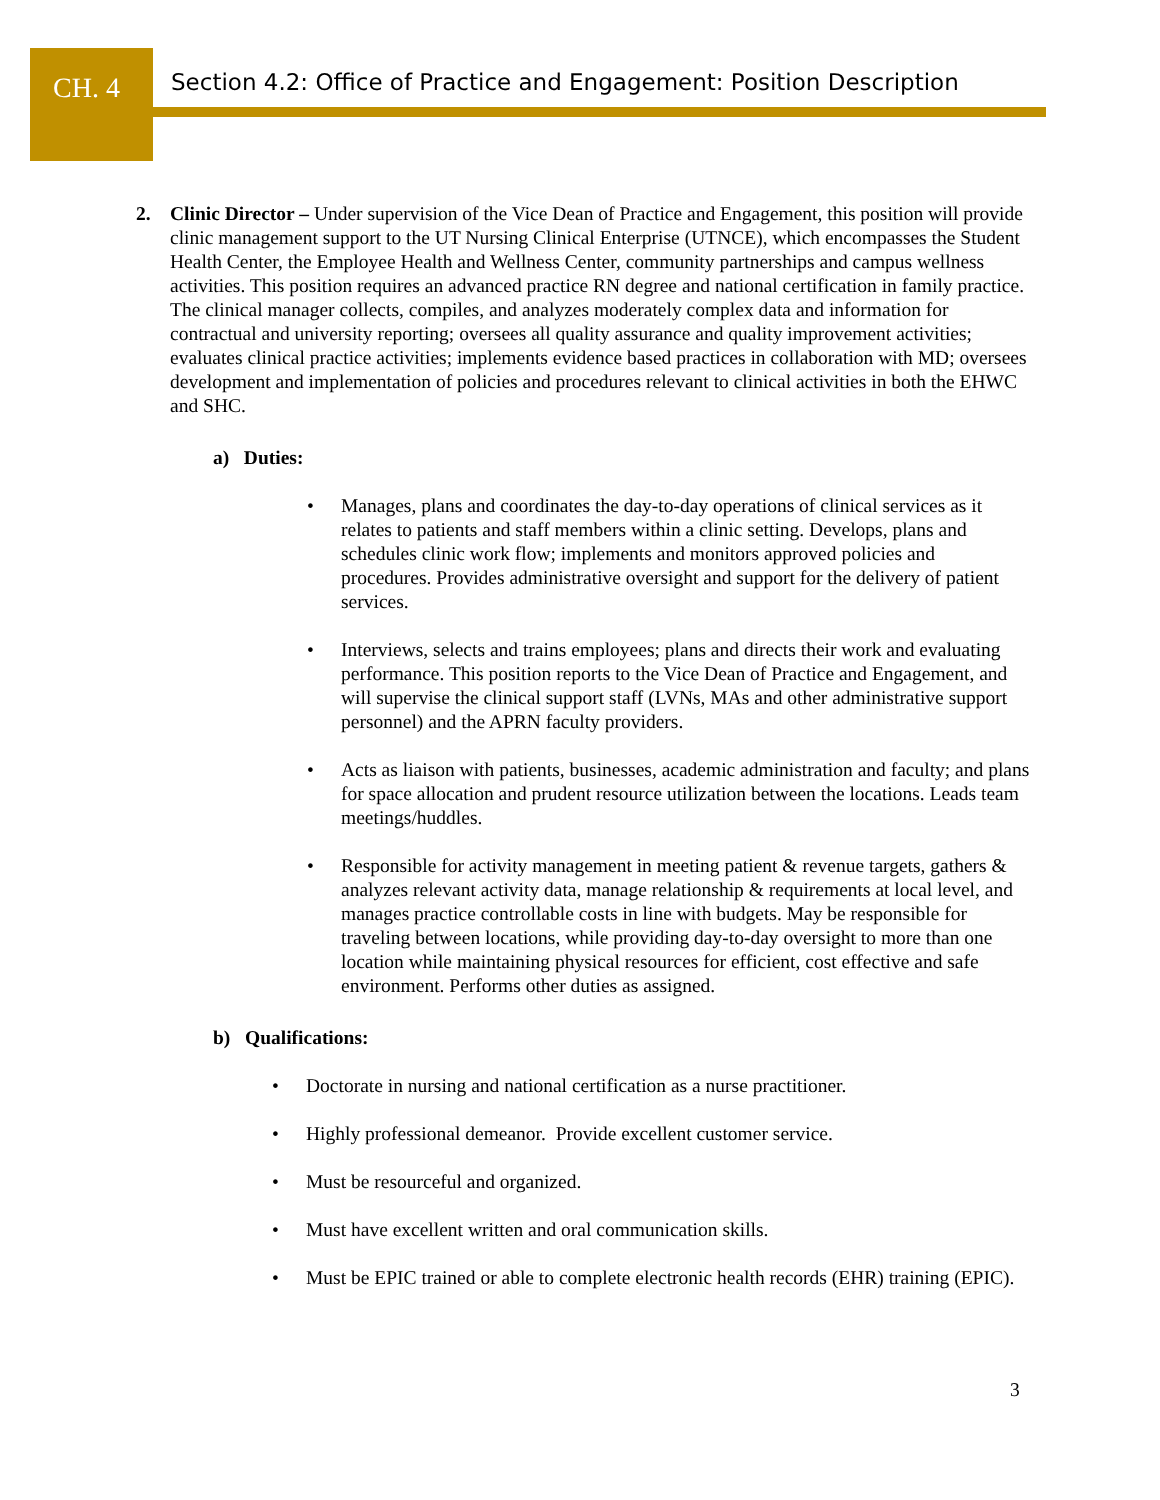CH. 4
Section 4.2: Office of Practice and Engagement: Position Description
2. Clinic Director – Under supervision of the Vice Dean of Practice and Engagement, this position will provide clinic management support to the UT Nursing Clinical Enterprise (UTNCE), which encompasses the Student Health Center, the Employee Health and Wellness Center, community partnerships and campus wellness activities. This position requires an advanced practice RN degree and national certification in family practice. The clinical manager collects, compiles, and analyzes moderately complex data and information for contractual and university reporting; oversees all quality assurance and quality improvement activities; evaluates clinical practice activities; implements evidence based practices in collaboration with MD; oversees development and implementation of policies and procedures relevant to clinical activities in both the EHWC and SHC.
a) Duties:
• Manages, plans and coordinates the day-to-day operations of clinical services as it relates to patients and staff members within a clinic setting. Develops, plans and schedules clinic work flow; implements and monitors approved policies and procedures. Provides administrative oversight and support for the delivery of patient services.
• Interviews, selects and trains employees; plans and directs their work and evaluating performance. This position reports to the Vice Dean of Practice and Engagement, and will supervise the clinical support staff (LVNs, MAs and other administrative support personnel) and the APRN faculty providers.
• Acts as liaison with patients, businesses, academic administration and faculty; and plans for space allocation and prudent resource utilization between the locations. Leads team meetings/huddles.
• Responsible for activity management in meeting patient & revenue targets, gathers & analyzes relevant activity data, manage relationship & requirements at local level, and manages practice controllable costs in line with budgets. May be responsible for traveling between locations, while providing day-to-day oversight to more than one location while maintaining physical resources for efficient, cost effective and safe environment. Performs other duties as assigned.
b) Qualifications:
• Doctorate in nursing and national certification as a nurse practitioner.
• Highly professional demeanor. Provide excellent customer service.
• Must be resourceful and organized.
• Must have excellent written and oral communication skills.
• Must be EPIC trained or able to complete electronic health records (EHR) training (EPIC).
3